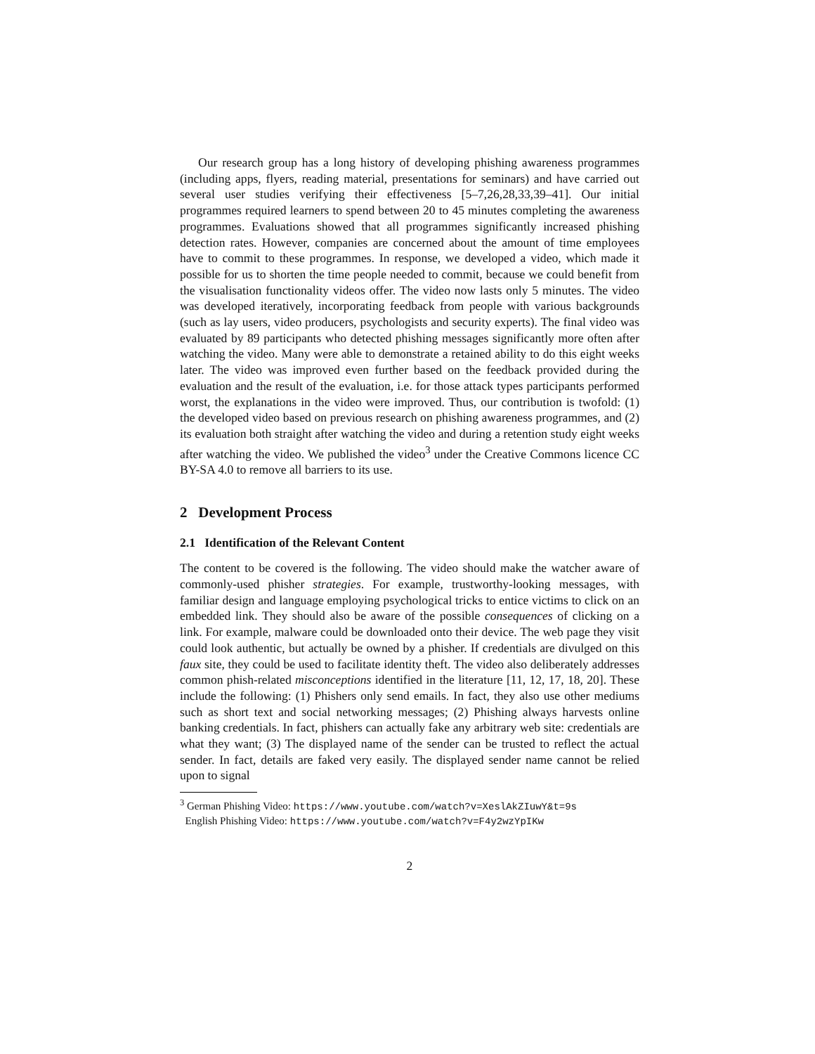Our research group has a long history of developing phishing awareness programmes (including apps, flyers, reading material, presentations for seminars) and have carried out several user studies verifying their effectiveness [5–7,26,28,33,39–41]. Our initial programmes required learners to spend between 20 to 45 minutes completing the awareness programmes. Evaluations showed that all programmes significantly increased phishing detection rates. However, companies are concerned about the amount of time employees have to commit to these programmes. In response, we developed a video, which made it possible for us to shorten the time people needed to commit, because we could benefit from the visualisation functionality videos offer. The video now lasts only 5 minutes. The video was developed iteratively, incorporating feedback from people with various backgrounds (such as lay users, video producers, psychologists and security experts). The final video was evaluated by 89 participants who detected phishing messages significantly more often after watching the video. Many were able to demonstrate a retained ability to do this eight weeks later. The video was improved even further based on the feedback provided during the evaluation and the result of the evaluation, i.e. for those attack types participants performed worst, the explanations in the video were improved. Thus, our contribution is twofold: (1) the developed video based on previous research on phishing awareness programmes, and (2) its evaluation both straight after watching the video and during a retention study eight weeks after watching the video. We published the video<sup>3</sup> under the Creative Commons licence CC BY-SA 4.0 to remove all barriers to its use.
2 Development Process
2.1 Identification of the Relevant Content
The content to be covered is the following. The video should make the watcher aware of commonly-used phisher strategies. For example, trustworthy-looking messages, with familiar design and language employing psychological tricks to entice victims to click on an embedded link. They should also be aware of the possible consequences of clicking on a link. For example, malware could be downloaded onto their device. The web page they visit could look authentic, but actually be owned by a phisher. If credentials are divulged on this faux site, they could be used to facilitate identity theft. The video also deliberately addresses common phish-related misconceptions identified in the literature [11, 12, 17, 18, 20]. These include the following: (1) Phishers only send emails. In fact, they also use other mediums such as short text and social networking messages; (2) Phishing always harvests online banking credentials. In fact, phishers can actually fake any arbitrary web site: credentials are what they want; (3) The displayed name of the sender can be trusted to reflect the actual sender. In fact, details are faked very easily. The displayed sender name cannot be relied upon to signal
<sup>3</sup> German Phishing Video: https://www.youtube.com/watch?v=XeslAkZIuwY&t=9s
English Phishing Video: https://www.youtube.com/watch?v=F4y2wzYpIKw
2